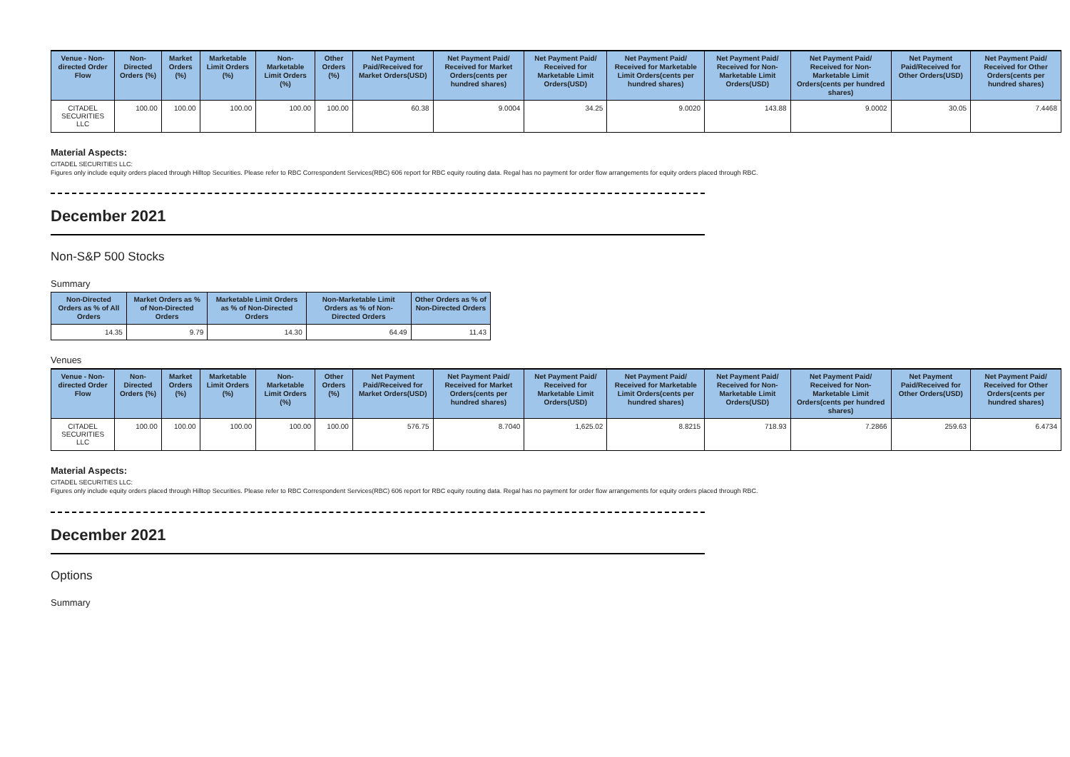| Venue - Non-directed Order Flow | Non-Directed Orders (%) | Market Orders (%) | Marketable Limit Orders (%) | Non-Marketable Limit Orders (%) | Other Orders (%) | Net Payment Paid/Received for Market Orders(USD) | Net Payment Paid/ Received for Market Orders(cents per hundred shares) | Net Payment Paid/ Received for Marketable Limit Orders(USD) | Net Payment Paid/ Received for Marketable Limit Orders(cents per hundred shares) | Net Payment Paid/ Received for Non-Marketable Limit Orders(USD) | Net Payment Paid/ Received for Non-Marketable Limit Orders(cents per hundred shares) | Net Payment Paid/Received for Other Orders(USD) | Net Payment Paid/ Received for Other Orders(cents per hundred shares) |
| --- | --- | --- | --- | --- | --- | --- | --- | --- | --- | --- | --- | --- | --- |
| CITADEL SECURITIES LLC | 100.00 | 100.00 | 100.00 | 100.00 | 100.00 | 60.38 | 9.0004 | 34.25 | 9.0020 | 143.88 | 9.0002 | 30.05 | 7.4468 |
Material Aspects:
CITADEL SECURITIES LLC:
Figures only include equity orders placed through Hilltop Securities. Please refer to RBC Correspondent Services(RBC) 606 report for RBC equity routing data. Regal has no payment for order flow arrangements for equity orders placed through RBC.
December 2021
Non-S&P 500 Stocks
Summary
| Non-Directed Orders as % of All Orders | Market Orders as % of Non-Directed Orders | Marketable Limit Orders as % of Non-Directed Orders | Non-Marketable Limit Orders as % of Non-Directed Orders | Other Orders as % of Non-Directed Orders |
| --- | --- | --- | --- | --- |
| 14.35 | 9.79 | 14.30 | 64.49 | 11.43 |
Venues
| Venue - Non-directed Order Flow | Non-Directed Orders (%) | Market Orders (%) | Marketable Limit Orders (%) | Non-Marketable Limit Orders (%) | Other Orders (%) | Net Payment Paid/Received for Market Orders(USD) | Net Payment Paid/ Received for Market Orders(cents per hundred shares) | Net Payment Paid/ Received for Marketable Limit Orders(USD) | Net Payment Paid/ Received for Marketable Limit Orders(cents per hundred shares) | Net Payment Paid/ Received for Non-Marketable Limit Orders(USD) | Net Payment Paid/ Received for Non-Marketable Limit Orders(cents per hundred shares) | Net Payment Paid/Received for Other Orders(USD) | Net Payment Paid/ Received for Other Orders(cents per hundred shares) |
| --- | --- | --- | --- | --- | --- | --- | --- | --- | --- | --- | --- | --- | --- |
| CITADEL SECURITIES LLC | 100.00 | 100.00 | 100.00 | 100.00 | 100.00 | 576.75 | 8.7040 | 1,625.02 | 8.8215 | 718.93 | 7.2866 | 259.63 | 6.4734 |
Material Aspects:
CITADEL SECURITIES LLC:
Figures only include equity orders placed through Hilltop Securities. Please refer to RBC Correspondent Services(RBC) 606 report for RBC equity routing data. Regal has no payment for order flow arrangements for equity orders placed through RBC.
December 2021
Options
Summary